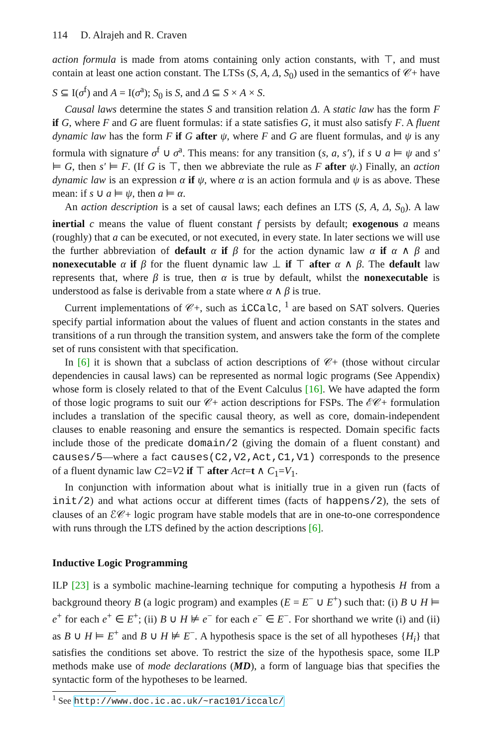114 D. Alrajeh and R. Craven
action formula is made from atoms containing only action constants, with ⊤, and must contain at least one action constant. The LTSs (S, A, Δ, S<sub>0</sub>) used in the semantics of 𝒞+ have S ⊆ I(σ<sup>f</sup>) and A = I(σ<sup>a</sup>); S<sub>0</sub> is S, and Δ ⊆ S × A × S.
Causal laws determine the states S and transition relation Δ. A static law has the form F if G, where F and G are fluent formulas: if a state satisfies G, it must also satisfy F. A fluent dynamic law has the form F if G after ψ, where F and G are fluent formulas, and ψ is any formula with signature σ<sup>f</sup> ∪ σ<sup>a</sup>. This means: for any transition (s, a, s′), if s ∪ a ⊨ ψ and s′ ⊨ G, then s′ ⊨ F. (If G is ⊤, then we abbreviate the rule as F after ψ.) Finally, an action dynamic law is an expression α if ψ, where α is an action formula and ψ is as above. These mean: if s ∪ a ⊨ ψ, then a ⊨ α.
An action description is a set of causal laws; each defines an LTS (S, A, Δ, S<sub>0</sub>). A law inertial c means the value of fluent constant f persists by default; exogenous a means (roughly) that a can be executed, or not executed, in every state. In later sections we will use the further abbreviation of default α if β for the action dynamic law α if α ∧ β and nonexecutable α if β for the fluent dynamic law ⊥ if ⊤ after α ∧ β. The default law represents that, where β is true, then α is true by default, whilst the nonexecutable is understood as false is derivable from a state where α ∧ β is true.
Current implementations of 𝒞+, such as iCCalc, <sup>1</sup> are based on SAT solvers. Queries specify partial information about the values of fluent and action constants in the states and transitions of a run through the transition system, and answers take the form of the complete set of runs consistent with that specification.
In [6] it is shown that a subclass of action descriptions of 𝒞+ (those without circular dependencies in causal laws) can be represented as normal logic programs (See Appendix) whose form is closely related to that of the Event Calculus [16]. We have adapted the form of those logic programs to suit our 𝒞+ action descriptions for FSPs. The ℰ𝒞+ formulation includes a translation of the specific causal theory, as well as core, domain-independent clauses to enable reasoning and ensure the semantics is respected. Domain specific facts include those of the predicate domain/2 (giving the domain of a fluent constant) and causes/5—where a fact causes(C2,V2,Act,C1,V1) corresponds to the presence of a fluent dynamic law C2=V2 if ⊤ after Act=t ∧ C<sub>1</sub>=V<sub>1</sub>.
In conjunction with information about what is initially true in a given run (facts of init/2) and what actions occur at different times (facts of happens/2), the sets of clauses of an ℰ𝒞+ logic program have stable models that are in one-to-one correspondence with runs through the LTS defined by the action descriptions [6].
Inductive Logic Programming
ILP [23] is a symbolic machine-learning technique for computing a hypothesis H from a background theory B (a logic program) and examples (E = E<sup>−</sup> ∪ E<sup>+</sup>) such that: (i) B ∪ H ⊨ e<sup>+</sup> for each e<sup>+</sup> ∈ E<sup>+</sup>; (ii) B ∪ H ⊭ e<sup>−</sup> for each e<sup>−</sup> ∈ E<sup>−</sup>. For shorthand we write (i) and (ii) as B ∪ H ⊨ E<sup>+</sup> and B ∪ H ⊭ E<sup>−</sup>. A hypothesis space is the set of all hypotheses {H<sub>i</sub>} that satisfies the conditions set above. To restrict the size of the hypothesis space, some ILP methods make use of mode declarations (MD), a form of language bias that specifies the syntactic form of the hypotheses to be learned.
<sup>1</sup> See http://www.doc.ic.ac.uk/~rac101/iccalc/